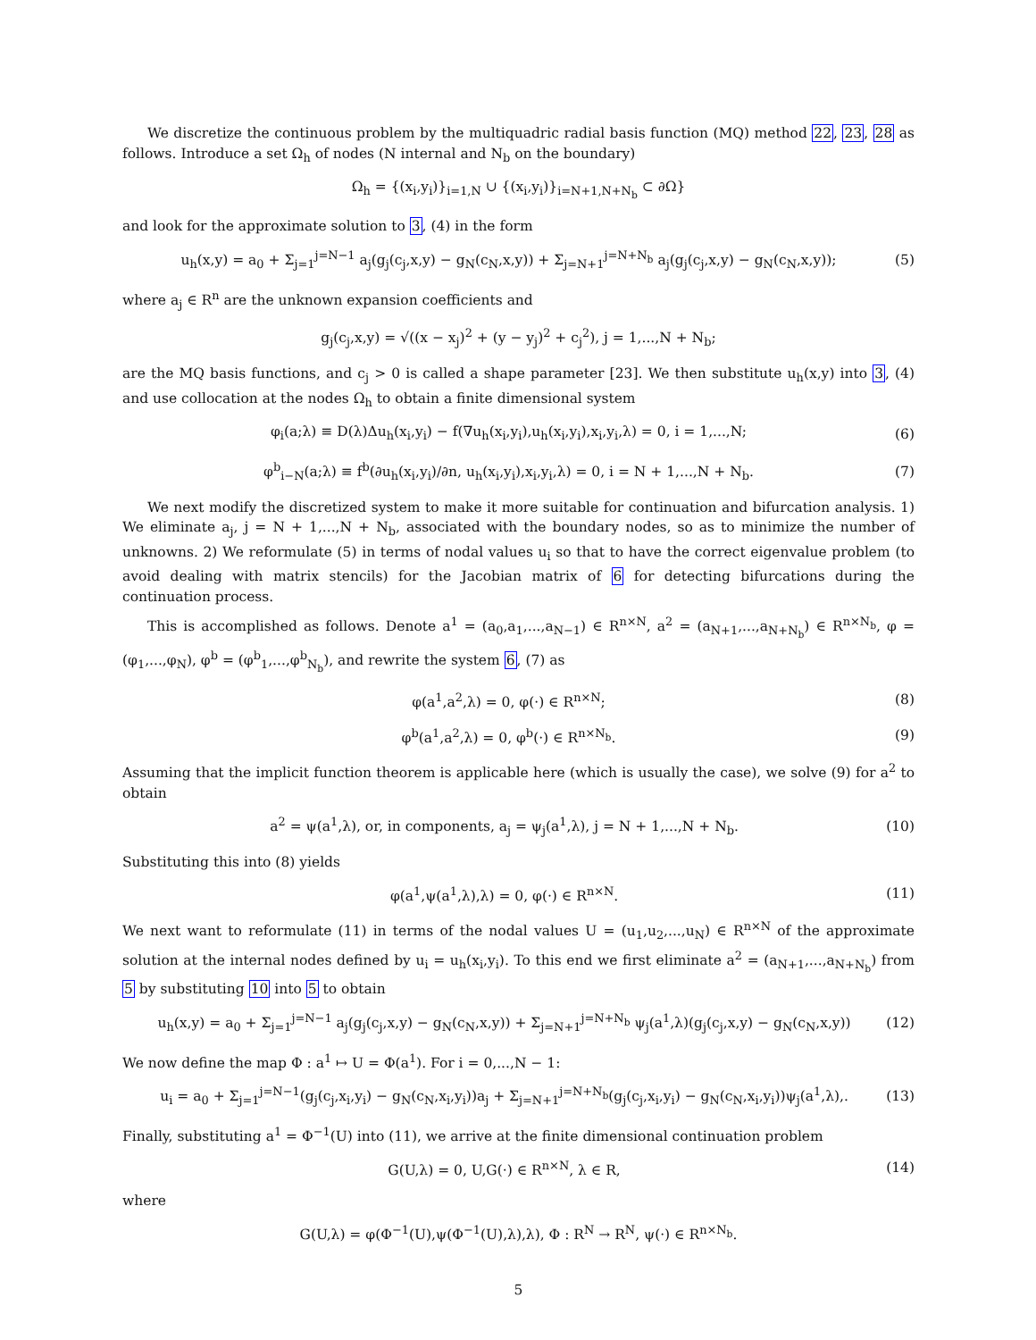We discretize the continuous problem by the multiquadric radial basis function (MQ) method 22, 23, 28 as follows. Introduce a set Ω<sub>h</sub> of nodes (N internal and N<sub>b</sub> on the boundary)
Ω<sub>h</sub> = {(x<sub>i</sub>,y<sub>i</sub>)}<sub>i=1,N</sub> ∪ {(x<sub>i</sub>,y<sub>i</sub>)}<sub>i=N+1,N+N<sub>b</sub></sub> ⊂ ∂Ω}
and look for the approximate solution to 3, (4) in the form
u<sub>h</sub>(x,y) = a<sub>0</sub> + Σ<sub>j=1</sub><sup>j=N−1</sup> a<sub>j</sub>(g<sub>j</sub>(c<sub>j</sub>,x,y) − g<sub>N</sub>(c<sub>N</sub>,x,y)) + Σ<sub>j=N+1</sub><sup>j=N+N<sub>b</sub></sup> a<sub>j</sub>(g<sub>j</sub>(c<sub>j</sub>,x,y) − g<sub>N</sub>(c<sub>N</sub>,x,y)); (5)
where a<sub>j</sub> ∈ R<sup>n</sup> are the unknown expansion coefficients and
g<sub>j</sub>(c<sub>j</sub>,x,y) = √((x − x<sub>j</sub>)<sup>2</sup> + (y − y<sub>j</sub>)<sup>2</sup> + c<sub>j</sub><sup>2</sup>), j = 1,...,N + N<sub>b</sub>;
are the MQ basis functions, and c<sub>j</sub> > 0 is called a shape parameter [23]. We then substitute u<sub>h</sub>(x,y) into 3, (4) and use collocation at the nodes Ω<sub>h</sub> to obtain a finite dimensional system
φ<sub>i</sub>(a;λ) ≡ D(λ)Δu<sub>h</sub>(x<sub>i</sub>,y<sub>i</sub>) − f(∇u<sub>h</sub>(x<sub>i</sub>,y<sub>i</sub>),u<sub>h</sub>(x<sub>i</sub>,y<sub>i</sub>),x<sub>i</sub>,y<sub>i</sub>,λ) = 0, i = 1,...,N; (6)
φ<sup>b</sup><sub>i−N</sub>(a;λ) ≡ f<sup>b</sup>(∂u<sub>h</sub>(x<sub>i</sub>,y<sub>i</sub>)/∂n, u<sub>h</sub>(x<sub>i</sub>,y<sub>i</sub>),x<sub>i</sub>,y<sub>i</sub>,λ) = 0, i = N + 1,...,N + N<sub>b</sub>. (7)
We next modify the discretized system to make it more suitable for continuation and bifurcation analysis. 1) We eliminate a<sub>j</sub>, j = N + 1,...,N + N<sub>b</sub>, associated with the boundary nodes, so as to minimize the number of unknowns. 2) We reformulate (5) in terms of nodal values u<sub>i</sub> so that to have the correct eigenvalue problem (to avoid dealing with matrix stencils) for the Jacobian matrix of 6 for detecting bifurcations during the continuation process.
This is accomplished as follows. Denote a<sup>1</sup> = (a<sub>0</sub>,a<sub>1</sub>,...,a<sub>N−1</sub>) ∈ R<sup>n×N</sup>, a<sup>2</sup> = (a<sub>N+1</sub>,...,a<sub>N+N<sub>b</sub></sub>) ∈ R<sup>n×N<sub>b</sub></sup>, φ = (φ<sub>1</sub>,...,φ<sub>N</sub>), φ<sup>b</sup> = (φ<sup>b</sup><sub>1</sub>,...,φ<sup>b</sup><sub>N<sub>b</sub></sub>), and rewrite the system 6, (7) as
φ(a<sup>1</sup>,a<sup>2</sup>,λ) = 0, φ(·) ∈ R<sup>n×N</sup>; (8)
φ<sup>b</sup>(a<sup>1</sup>,a<sup>2</sup>,λ) = 0, φ<sup>b</sup>(·) ∈ R<sup>n×N<sub>b</sub></sup>. (9)
Assuming that the implicit function theorem is applicable here (which is usually the case), we solve (9) for a<sup>2</sup> to obtain
a<sup>2</sup> = ψ(a<sup>1</sup>,λ), or, in components, a<sub>j</sub> = ψ<sub>j</sub>(a<sup>1</sup>,λ), j = N + 1,...,N + N<sub>b</sub>. (10)
Substituting this into (8) yields
φ(a<sup>1</sup>,ψ(a<sup>1</sup>,λ),λ) = 0, φ(·) ∈ R<sup>n×N</sup>. (11)
We next want to reformulate (11) in terms of the nodal values U = (u<sub>1</sub>,u<sub>2</sub>,...,u<sub>N</sub>) ∈ R<sup>n×N</sup> of the approximate solution at the internal nodes defined by u<sub>i</sub> = u<sub>h</sub>(x<sub>i</sub>,y<sub>i</sub>). To this end we first eliminate a<sup>2</sup> = (a<sub>N+1</sub>,...,a<sub>N+N<sub>b</sub></sub>) from 5 by substituting 10 into 5 to obtain
u<sub>h</sub>(x,y) = a<sub>0</sub> + Σ<sub>j=1</sub><sup>j=N−1</sup> a<sub>j</sub>(g<sub>j</sub>(c<sub>j</sub>,x,y) − g<sub>N</sub>(c<sub>N</sub>,x,y)) + Σ<sub>j=N+1</sub><sup>j=N+N<sub>b</sub></sup> ψ<sub>j</sub>(a<sup>1</sup>,λ)(g<sub>j</sub>(c<sub>j</sub>,x,y) − g<sub>N</sub>(c<sub>N</sub>,x,y)) (12)
We now define the map Φ : a<sup>1</sup> ↦ U = Φ(a<sup>1</sup>). For i = 0,...,N − 1:
u<sub>i</sub> = a<sub>0</sub> + Σ<sub>j=1</sub><sup>j=N−1</sup>(g<sub>j</sub>(c<sub>j</sub>,x<sub>i</sub>,y<sub>i</sub>) − g<sub>N</sub>(c<sub>N</sub>,x<sub>i</sub>,y<sub>i</sub>))a<sub>j</sub> + Σ<sub>j=N+1</sub><sup>j=N+N<sub>b</sub></sup>(g<sub>j</sub>(c<sub>j</sub>,x<sub>i</sub>,y<sub>i</sub>) − g<sub>N</sub>(c<sub>N</sub>,x<sub>i</sub>,y<sub>i</sub>))ψ<sub>j</sub>(a<sup>1</sup>,λ),. (13)
Finally, substituting a<sup>1</sup> = Φ<sup>−1</sup>(U) into (11), we arrive at the finite dimensional continuation problem
G(U,λ) = 0, U,G(·) ∈ R<sup>n×N</sup>, λ ∈ R, (14)
where
G(U,λ) = φ(Φ<sup>−1</sup>(U),ψ(Φ<sup>−1</sup>(U),λ),λ), Φ : R<sup>N</sup> → R<sup>N</sup>, ψ(·) ∈ R<sup>n×N<sub>b</sub></sup>.
5